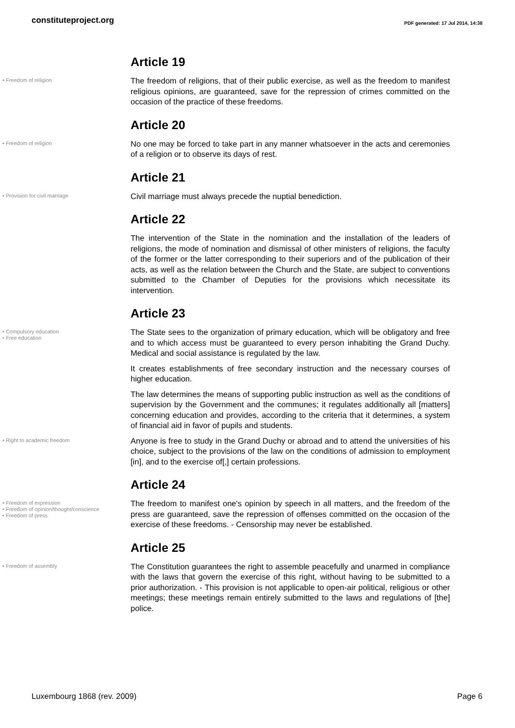constituteproject.org
PDF generated: 17 Jul 2014, 14:38
Article 19
• Freedom of religion
The freedom of religions, that of their public exercise, as well as the freedom to manifest religious opinions, are guaranteed, save for the repression of crimes committed on the occasion of the practice of these freedoms.
Article 20
• Freedom of religion
No one may be forced to take part in any manner whatsoever in the acts and ceremonies of a religion or to observe its days of rest.
Article 21
• Provision for civil marriage
Civil marriage must always precede the nuptial benediction.
Article 22
The intervention of the State in the nomination and the installation of the leaders of religions, the mode of nomination and dismissal of other ministers of religions, the faculty of the former or the latter corresponding to their superiors and of the publication of their acts, as well as the relation between the Church and the State, are subject to conventions submitted to the Chamber of Deputies for the provisions which necessitate its intervention.
Article 23
• Compulsory education
• Free education
The State sees to the organization of primary education, which will be obligatory and free and to which access must be guaranteed to every person inhabiting the Grand Duchy. Medical and social assistance is regulated by the law.
It creates establishments of free secondary instruction and the necessary courses of higher education.
The law determines the means of supporting public instruction as well as the conditions of supervision by the Government and the communes; it regulates additionally all [matters] concerning education and provides, according to the criteria that it determines, a system of financial aid in favor of pupils and students.
• Right to academic freedom
Anyone is free to study in the Grand Duchy or abroad and to attend the universities of his choice, subject to the provisions of the law on the conditions of admission to employment [in], and to the exercise of[,] certain professions.
Article 24
• Freedom of expression
• Freedom of opinion/thought/conscience
• Freedom of press
The freedom to manifest one's opinion by speech in all matters, and the freedom of the press are guaranteed, save the repression of offenses committed on the occasion of the exercise of these freedoms. - Censorship may never be established.
Article 25
• Freedom of assembly
The Constitution guarantees the right to assemble peacefully and unarmed in compliance with the laws that govern the exercise of this right, without having to be submitted to a prior authorization. - This provision is not applicable to open-air political, religious or other meetings; these meetings remain entirely submitted to the laws and regulations of [the] police.
Luxembourg 1868 (rev. 2009) Page 6